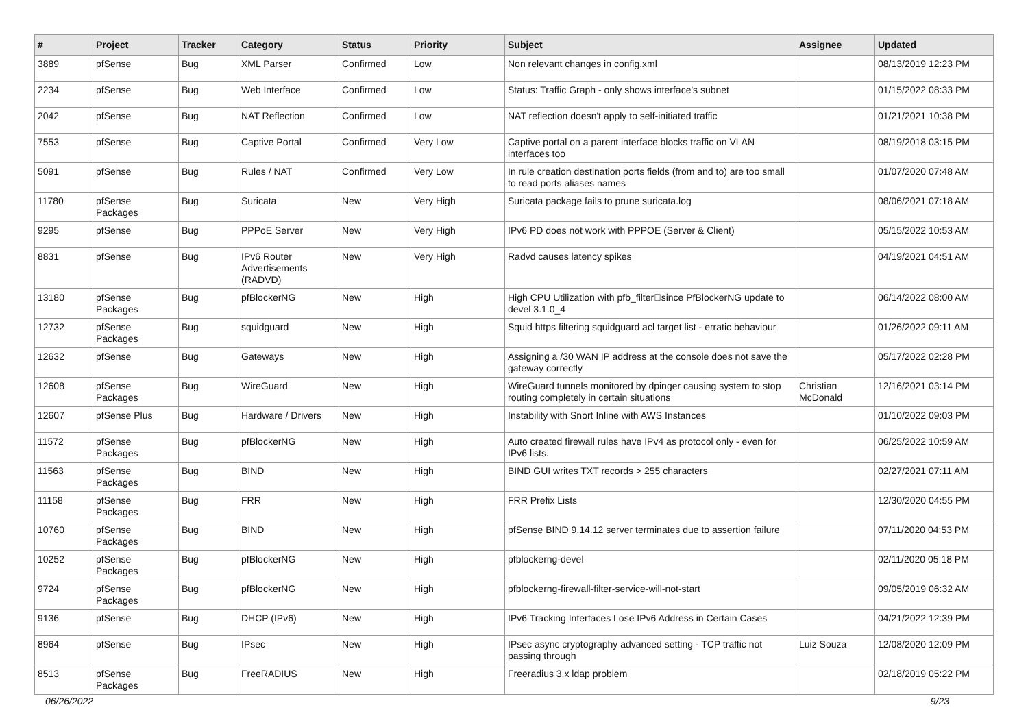| # | Project | Tracker | Category | Status | Priority | Subject | Assignee | Updated |
| --- | --- | --- | --- | --- | --- | --- | --- | --- |
| 3889 | pfSense | Bug | XML Parser | Confirmed | Low | Non relevant changes in config.xml | | 08/13/2019 12:23 PM |
| 2234 | pfSense | Bug | Web Interface | Confirmed | Low | Status: Traffic Graph - only shows interface's subnet | | 01/15/2022 08:33 PM |
| 2042 | pfSense | Bug | NAT Reflection | Confirmed | Low | NAT reflection doesn't apply to self-initiated traffic | | 01/21/2021 10:38 PM |
| 7553 | pfSense | Bug | Captive Portal | Confirmed | Very Low | Captive portal on a parent interface blocks traffic on VLAN interfaces too | | 08/19/2018 03:15 PM |
| 5091 | pfSense | Bug | Rules / NAT | Confirmed | Very Low | In rule creation destination ports fields (from and to) are too small to read ports aliases names | | 01/07/2020 07:48 AM |
| 11780 | pfSense Packages | Bug | Suricata | New | Very High | Suricata package fails to prune suricata.log | | 08/06/2021 07:18 AM |
| 9295 | pfSense | Bug | PPPoE Server | New | Very High | IPv6 PD does not work with PPPOE (Server & Client) | | 05/15/2022 10:53 AM |
| 8831 | pfSense | Bug | IPv6 Router Advertisements (RADVD) | New | Very High | Radvd causes latency spikes | | 04/19/2021 04:51 AM |
| 13180 | pfSense Packages | Bug | pfBlockerNG | New | High | High CPU Utilization with pfb_filter􏰀since PfBlockerNG update to devel 3.1.0_4 | | 06/14/2022 08:00 AM |
| 12732 | pfSense Packages | Bug | squidguard | New | High | Squid https filtering squidguard acl target list - erratic behaviour | | 01/26/2022 09:11 AM |
| 12632 | pfSense | Bug | Gateways | New | High | Assigning a /30 WAN IP address at the console does not save the gateway correctly | | 05/17/2022 02:28 PM |
| 12608 | pfSense Packages | Bug | WireGuard | New | High | WireGuard tunnels monitored by dpinger causing system to stop routing completely in certain situations | Christian McDonald | 12/16/2021 03:14 PM |
| 12607 | pfSense Plus | Bug | Hardware / Drivers | New | High | Instability with Snort Inline with AWS Instances | | 01/10/2022 09:03 PM |
| 11572 | pfSense Packages | Bug | pfBlockerNG | New | High | Auto created firewall rules have IPv4 as protocol only - even for IPv6 lists. | | 06/25/2022 10:59 AM |
| 11563 | pfSense Packages | Bug | BIND | New | High | BIND GUI writes TXT records > 255 characters | | 02/27/2021 07:11 AM |
| 11158 | pfSense Packages | Bug | FRR | New | High | FRR Prefix Lists | | 12/30/2020 04:55 PM |
| 10760 | pfSense Packages | Bug | BIND | New | High | pfSense BIND 9.14.12 server terminates due to assertion failure | | 07/11/2020 04:53 PM |
| 10252 | pfSense Packages | Bug | pfBlockerNG | New | High | pfblockerng-devel | | 02/11/2020 05:18 PM |
| 9724 | pfSense Packages | Bug | pfBlockerNG | New | High | pfblockerng-firewall-filter-service-will-not-start | | 09/05/2019 06:32 AM |
| 9136 | pfSense | Bug | DHCP (IPv6) | New | High | IPv6 Tracking Interfaces Lose IPv6 Address in Certain Cases | | 04/21/2022 12:39 PM |
| 8964 | pfSense | Bug | IPsec | New | High | IPsec async cryptography advanced setting - TCP traffic not passing through | Luiz Souza | 12/08/2020 12:09 PM |
| 8513 | pfSense Packages | Bug | FreeRADIUS | New | High | Freeradius 3.x ldap problem | | 02/18/2019 05:22 PM |
06/26/2022 9/23